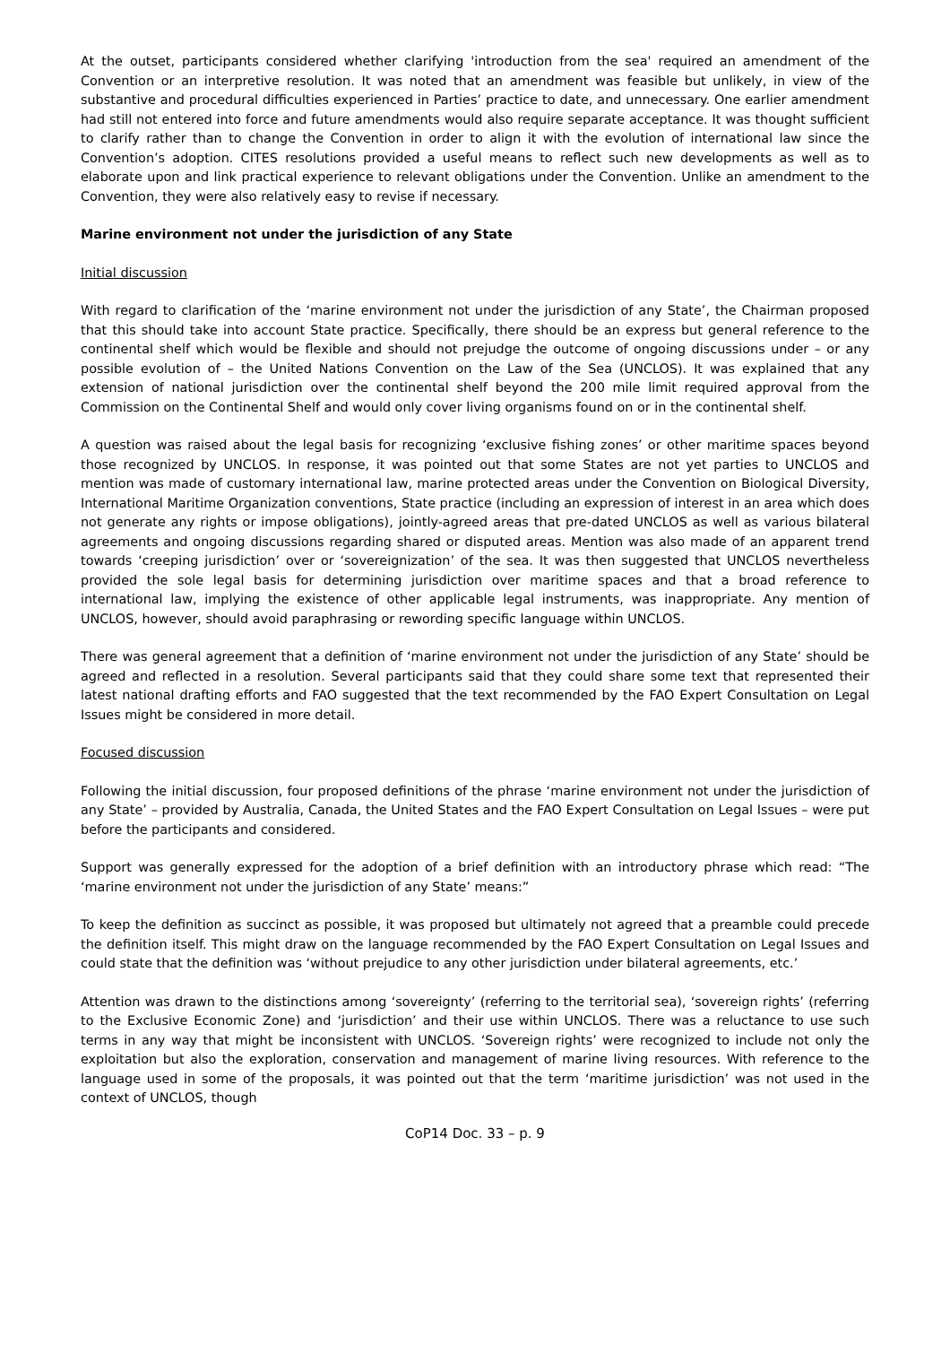At the outset, participants considered whether clarifying 'introduction from the sea' required an amendment of the Convention or an interpretive resolution. It was noted that an amendment was feasible but unlikely, in view of the substantive and procedural difficulties experienced in Parties’ practice to date, and unnecessary. One earlier amendment had still not entered into force and future amendments would also require separate acceptance. It was thought sufficient to clarify rather than to change the Convention in order to align it with the evolution of international law since the Convention’s adoption. CITES resolutions provided a useful means to reflect such new developments as well as to elaborate upon and link practical experience to relevant obligations under the Convention. Unlike an amendment to the Convention, they were also relatively easy to revise if necessary.
Marine environment not under the jurisdiction of any State
Initial discussion
With regard to clarification of the ‘marine environment not under the jurisdiction of any State’, the Chairman proposed that this should take into account State practice. Specifically, there should be an express but general reference to the continental shelf which would be flexible and should not prejudge the outcome of ongoing discussions under – or any possible evolution of – the United Nations Convention on the Law of the Sea (UNCLOS). It was explained that any extension of national jurisdiction over the continental shelf beyond the 200 mile limit required approval from the Commission on the Continental Shelf and would only cover living organisms found on or in the continental shelf.
A question was raised about the legal basis for recognizing ‘exclusive fishing zones’ or other maritime spaces beyond those recognized by UNCLOS. In response, it was pointed out that some States are not yet parties to UNCLOS and mention was made of customary international law, marine protected areas under the Convention on Biological Diversity, International Maritime Organization conventions, State practice (including an expression of interest in an area which does not generate any rights or impose obligations), jointly-agreed areas that pre-dated UNCLOS as well as various bilateral agreements and ongoing discussions regarding shared or disputed areas. Mention was also made of an apparent trend towards ‘creeping jurisdiction’ over or ‘sovereignization’ of the sea. It was then suggested that UNCLOS nevertheless provided the sole legal basis for determining jurisdiction over maritime spaces and that a broad reference to international law, implying the existence of other applicable legal instruments, was inappropriate. Any mention of UNCLOS, however, should avoid paraphrasing or rewording specific language within UNCLOS.
There was general agreement that a definition of ‘marine environment not under the jurisdiction of any State’ should be agreed and reflected in a resolution. Several participants said that they could share some text that represented their latest national drafting efforts and FAO suggested that the text recommended by the FAO Expert Consultation on Legal Issues might be considered in more detail.
Focused discussion
Following the initial discussion, four proposed definitions of the phrase ‘marine environment not under the jurisdiction of any State’ – provided by Australia, Canada, the United States and the FAO Expert Consultation on Legal Issues – were put before the participants and considered.
Support was generally expressed for the adoption of a brief definition with an introductory phrase which read: “The ‘marine environment not under the jurisdiction of any State’ means:”
To keep the definition as succinct as possible, it was proposed but ultimately not agreed that a preamble could precede the definition itself. This might draw on the language recommended by the FAO Expert Consultation on Legal Issues and could state that the definition was ‘without prejudice to any other jurisdiction under bilateral agreements, etc.’
Attention was drawn to the distinctions among ‘sovereignty’ (referring to the territorial sea), ‘sovereign rights’ (referring to the Exclusive Economic Zone) and ‘jurisdiction’ and their use within UNCLOS. There was a reluctance to use such terms in any way that might be inconsistent with UNCLOS. ‘Sovereign rights’ were recognized to include not only the exploitation but also the exploration, conservation and management of marine living resources. With reference to the language used in some of the proposals, it was pointed out that the term ‘maritime jurisdiction’ was not used in the context of UNCLOS, though
CoP14 Doc. 33 – p. 9